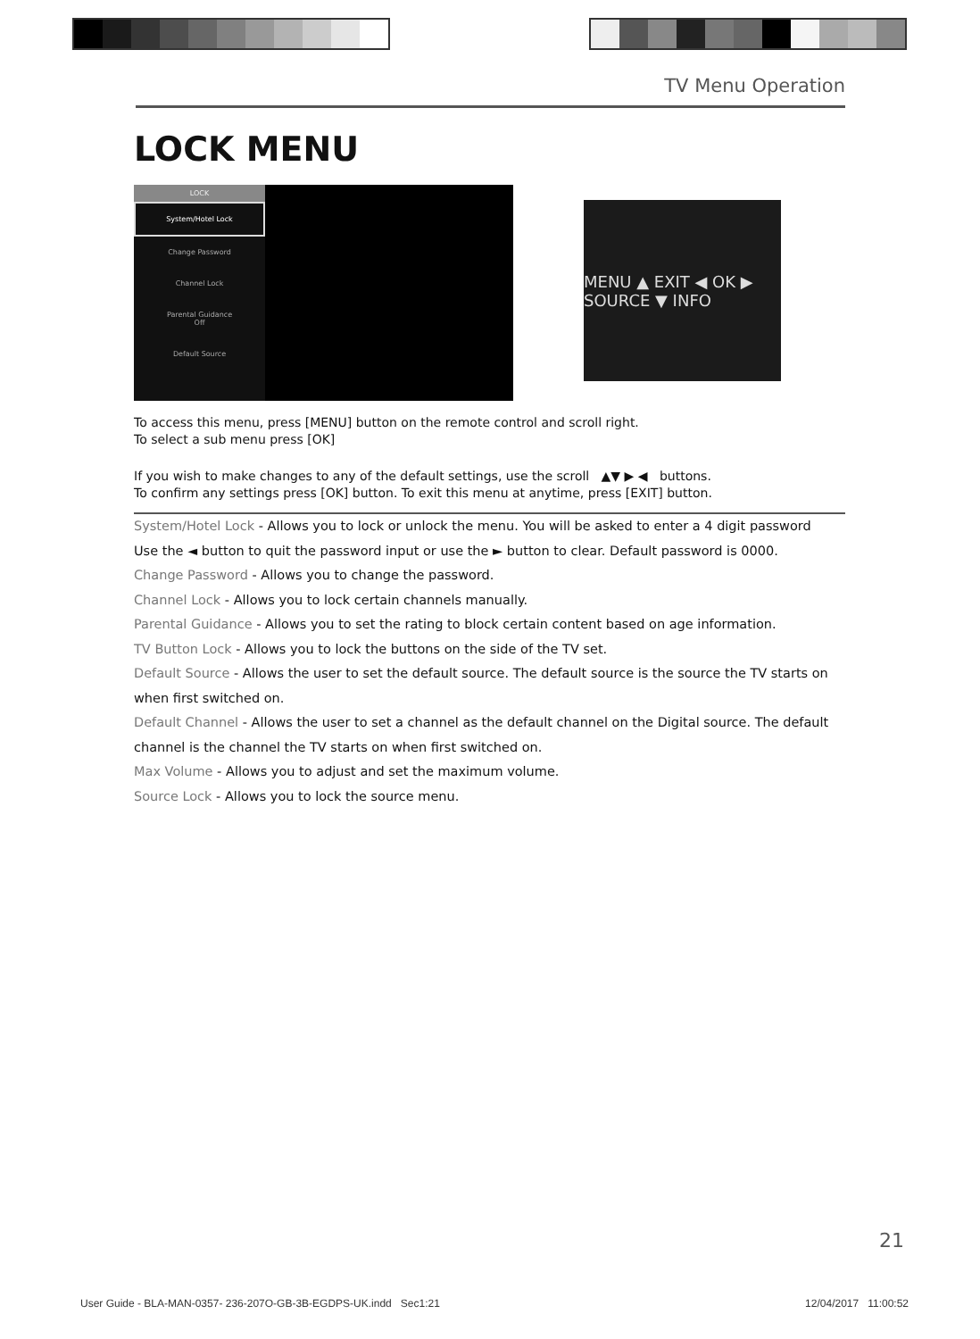TV Menu Operation
LOCK MENU
LOCK
System/Hotel Lock
Change Password
Channel Lock
Parental Guidance
Off
Default Source
MENU ▲ EXIT ◀ OK ▶ SOURCE ▼ INFO
To access this menu, press [MENU] button on the remote control and scroll right.
To select a sub menu press [OK]
If you wish to make changes to any of the default settings, use the scroll ▲▼ ▶ ◀ buttons.
To confirm any settings press [OK] button. To exit this menu at anytime, press [EXIT] button.
System/Hotel Lock - Allows you to lock or unlock the menu. You will be asked to enter a 4 digit password
Use the ◄ button to quit the password input or use the ► button to clear. Default password is 0000.
Change Password - Allows you to change the password.
Channel Lock - Allows you to lock certain channels manually.
Parental Guidance - Allows you to set the rating to block certain content based on age information.
TV Button Lock - Allows you to lock the buttons on the side of the TV set.
Default Source - Allows the user to set the default source. The default source is the source the TV starts on when first switched on.
Default Channel - Allows the user to set a channel as the default channel on the Digital source. The default channel is the channel the TV starts on when first switched on.
Max Volume - Allows you to adjust and set the maximum volume.
Source Lock - Allows you to lock the source menu.
21
User Guide - BLA-MAN-0357- 236-207O-GB-3B-EGDPS-UK.indd Sec1:21
12/04/2017 11:00:52